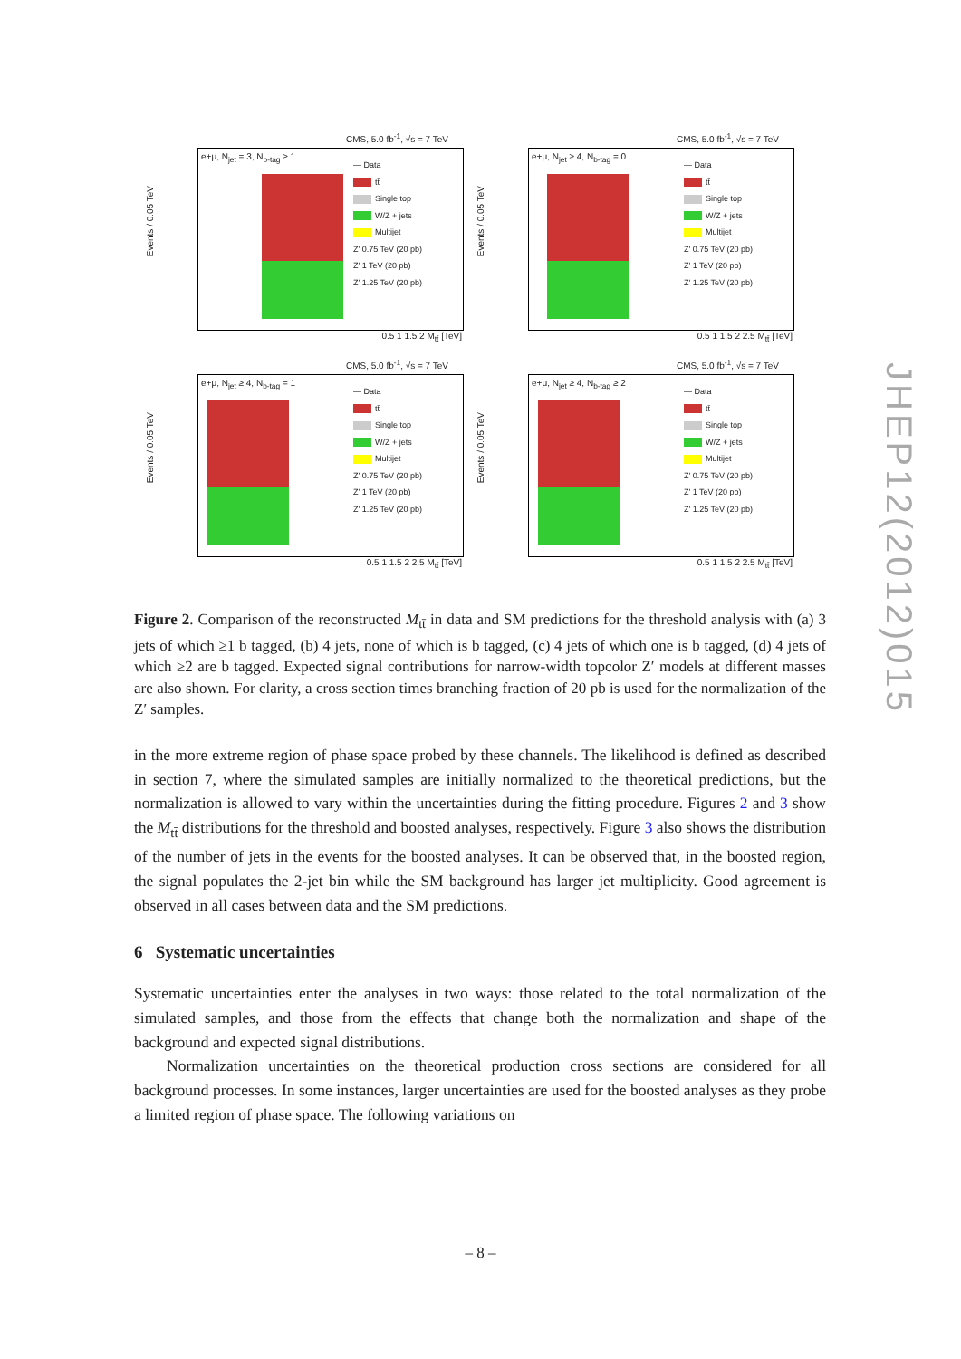CMS, 5.0 fb<sup>-1</sup>, √s = 7 TeV
Events / 0.05 TeV
e+μ, N<sub>jet</sub> = 3, N<sub>b-tag</sub> ≥ 1
— Data
tt̄
Single top
W/Z + jets
Multijet
Z' 0.75 TeV (20 pb)
Z' 1 TeV (20 pb)
Z' 1.25 TeV (20 pb)
0.5 1 1.5 2 M<sub>tt̄</sub> [TeV]
CMS, 5.0 fb<sup>-1</sup>, √s = 7 TeV
Events / 0.05 TeV
e+μ, N<sub>jet</sub> ≥ 4, N<sub>b-tag</sub> = 0
— Data
tt̄
Single top
W/Z + jets
Multijet
Z' 0.75 TeV (20 pb)
Z' 1 TeV (20 pb)
Z' 1.25 TeV (20 pb)
0.5 1 1.5 2 2.5 M<sub>tt̄</sub> [TeV]
CMS, 5.0 fb<sup>-1</sup>, √s = 7 TeV
Events / 0.05 TeV
e+μ, N<sub>jet</sub> ≥ 4, N<sub>b-tag</sub> = 1
— Data
tt̄
Single top
W/Z + jets
Multijet
Z' 0.75 TeV (20 pb)
Z' 1 TeV (20 pb)
Z' 1.25 TeV (20 pb)
0.5 1 1.5 2 2.5 M<sub>tt̄</sub> [TeV]
CMS, 5.0 fb<sup>-1</sup>, √s = 7 TeV
Events / 0.05 TeV
e+μ, N<sub>jet</sub> ≥ 4, N<sub>b-tag</sub> ≥ 2
— Data
tt̄
Single top
W/Z + jets
Multijet
Z' 0.75 TeV (20 pb)
Z' 1 TeV (20 pb)
Z' 1.25 TeV (20 pb)
0.5 1 1.5 2 2.5 M<sub>tt̄</sub> [TeV]
Figure 2. Comparison of the reconstructed M<sub>tt̄</sub> in data and SM predictions for the threshold analysis with (a) 3 jets of which ≥1 b tagged, (b) 4 jets, none of which is b tagged, (c) 4 jets of which one is b tagged, (d) 4 jets of which ≥2 are b tagged. Expected signal contributions for narrow-width topcolor Z′ models at different masses are also shown. For clarity, a cross section times branching fraction of 20 pb is used for the normalization of the Z′ samples.
in the more extreme region of phase space probed by these channels. The likelihood is defined as described in section 7, where the simulated samples are initially normalized to the theoretical predictions, but the normalization is allowed to vary within the uncertainties during the fitting procedure. Figures 2 and 3 show the M<sub>tt̄</sub> distributions for the threshold and boosted analyses, respectively. Figure 3 also shows the distribution of the number of jets in the events for the boosted analyses. It can be observed that, in the boosted region, the signal populates the 2-jet bin while the SM background has larger jet multiplicity. Good agreement is observed in all cases between data and the SM predictions.
6 Systematic uncertainties
Systematic uncertainties enter the analyses in two ways: those related to the total normalization of the simulated samples, and those from the effects that change both the normalization and shape of the background and expected signal distributions.
Normalization uncertainties on the theoretical production cross sections are considered for all background processes. In some instances, larger uncertainties are used for the boosted analyses as they probe a limited region of phase space. The following variations on
JHEP12(2012)015
– 8 –